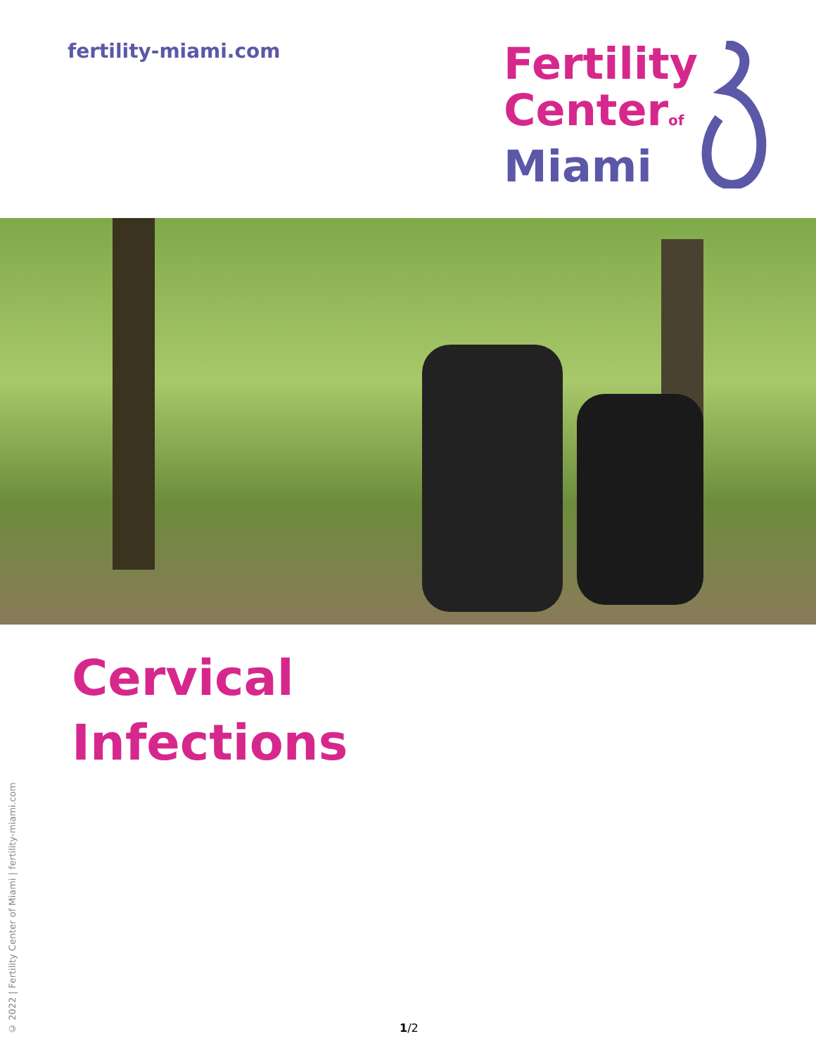fertility-miami.com
Fertility
Center of
Miami
Cervical
Infections
© 2022 | Fertility Center of Miami | fertility-miami.com
1/2